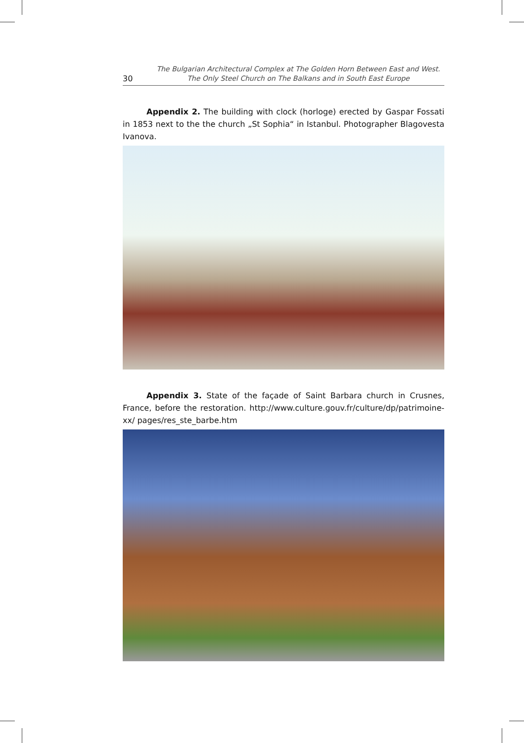30 The Bulgarian Architectural Complex at The Golden Horn Between East and West.
The Only Steel Church on The Balkans and in South East Europe
Appendix 2. The building with clock (horloge) erected by Gaspar Fossati in 1853 next to the the church „St Sophia“ in Istanbul. Photographer Blagovesta Ivanova.
Appendix 3. State of the façade of Saint Barbara church in Crusnes, France, before the restoration. http://www.culture.gouv.fr/culture/dp/patrimoine-xx/ pages/res_ste_barbe.htm